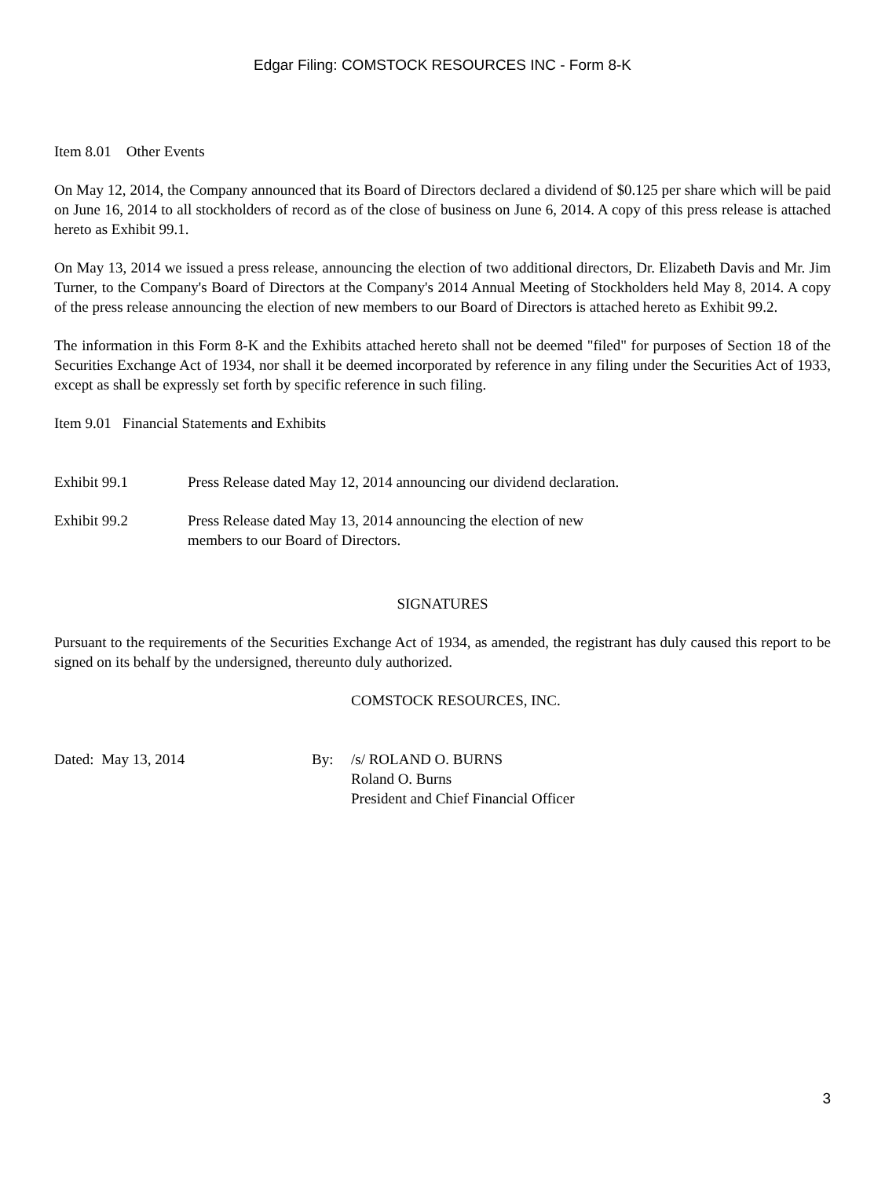Edgar Filing: COMSTOCK RESOURCES INC - Form 8-K
Item 8.01 Other Events
On May 12, 2014, the Company announced that its Board of Directors declared a dividend of $0.125 per share which will be paid on June 16, 2014 to all stockholders of record as of the close of business on June 6, 2014. A copy of this press release is attached hereto as Exhibit 99.1.
On May 13, 2014 we issued a press release, announcing the election of two additional directors, Dr. Elizabeth Davis and Mr. Jim Turner, to the Company's Board of Directors at the Company's 2014 Annual Meeting of Stockholders held May 8, 2014. A copy of the press release announcing the election of new members to our Board of Directors is attached hereto as Exhibit 99.2.
The information in this Form 8-K and the Exhibits attached hereto shall not be deemed "filed" for purposes of Section 18 of the Securities Exchange Act of 1934, nor shall it be deemed incorporated by reference in any filing under the Securities Act of 1933, except as shall be expressly set forth by specific reference in such filing.
Item 9.01 Financial Statements and Exhibits
Exhibit 99.1 Press Release dated May 12, 2014 announcing our dividend declaration.
Exhibit 99.2 Press Release dated May 13, 2014 announcing the election of new
members to our Board of Directors.
SIGNATURES
Pursuant to the requirements of the Securities Exchange Act of 1934, as amended, the registrant has duly caused this report to be signed on its behalf by the undersigned, thereunto duly authorized.
COMSTOCK RESOURCES, INC.
Dated: May 13, 2014 By: /s/ ROLAND O. BURNS
Roland O. Burns
President and Chief Financial Officer
3